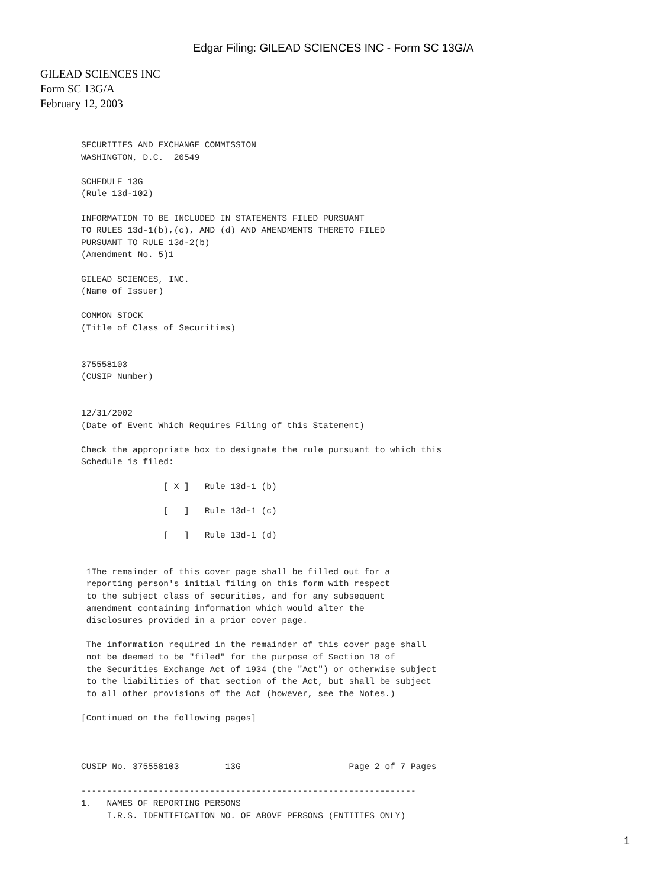Edgar Filing: GILEAD SCIENCES INC - Form SC 13G/A
GILEAD SCIENCES INC
Form SC 13G/A
February 12, 2003
SECURITIES AND EXCHANGE COMMISSION
WASHINGTON, D.C.  20549

SCHEDULE 13G
(Rule 13d-102)

INFORMATION TO BE INCLUDED IN STATEMENTS FILED PURSUANT
TO RULES 13d-1(b),(c), AND (d) AND AMENDMENTS THERETO FILED
PURSUANT TO RULE 13d-2(b)
(Amendment No. 5)1

GILEAD SCIENCES, INC.
(Name of Issuer)

COMMON STOCK
(Title of Class of Securities)


375558103
(CUSIP Number)


12/31/2002
(Date of Event Which Requires Filing of this Statement)

Check the appropriate box to designate the rule pursuant to which this
Schedule is filed:

                [ X ]   Rule 13d-1 (b)

                [   ]   Rule 13d-1 (c)

                [   ]   Rule 13d-1 (d)


 1The remainder of this cover page shall be filled out for a
 reporting person's initial filing on this form with respect
 to the subject class of securities, and for any subsequent
 amendment containing information which would alter the
 disclosures provided in a prior cover page.

 The information required in the remainder of this cover page shall
 not be deemed to be "filed" for the purpose of Section 18 of
 the Securities Exchange Act of 1934 (the "Act") or otherwise subject
 to the liabilities of that section of the Act, but shall be subject
 to all other provisions of the Act (however, see the Notes.)

[Continued on the following pages]



CUSIP No. 375558103         13G                     Page 2 of 7 Pages

-----------------------------------------------------------------
1.   NAMES OF REPORTING PERSONS
     I.R.S. IDENTIFICATION NO. OF ABOVE PERSONS (ENTITIES ONLY)
1